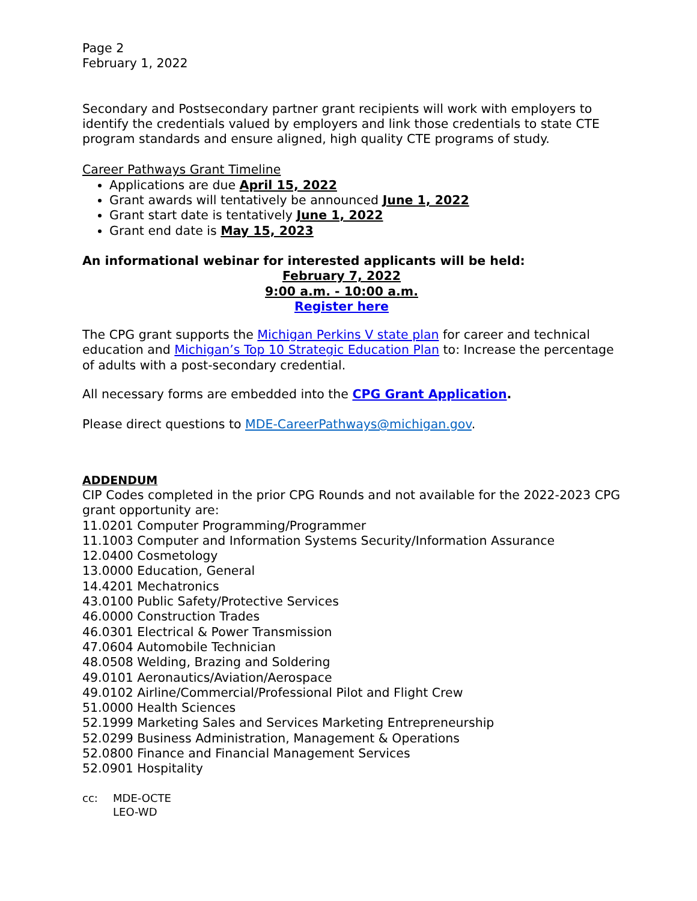Page 2
February 1, 2022
Secondary and Postsecondary partner grant recipients will work with employers to identify the credentials valued by employers and link those credentials to state CTE program standards and ensure aligned, high quality CTE programs of study.
Career Pathways Grant Timeline
Applications are due April 15, 2022
Grant awards will tentatively be announced June 1, 2022
Grant start date is tentatively June 1, 2022
Grant end date is May 15, 2023
An informational webinar for interested applicants will be held:
February 7, 2022
9:00 a.m. - 10:00 a.m.
Register here
The CPG grant supports the Michigan Perkins V state plan for career and technical education and Michigan’s Top 10 Strategic Education Plan to: Increase the percentage of adults with a post-secondary credential.
All necessary forms are embedded into the CPG Grant Application.
Please direct questions to MDE-CareerPathways@michigan.gov.
ADDENDUM
CIP Codes completed in the prior CPG Rounds and not available for the 2022-2023 CPG grant opportunity are:
11.0201 Computer Programming/Programmer
11.1003 Computer and Information Systems Security/Information Assurance
12.0400 Cosmetology
13.0000 Education, General
14.4201 Mechatronics
43.0100 Public Safety/Protective Services
46.0000 Construction Trades
46.0301 Electrical & Power Transmission
47.0604 Automobile Technician
48.0508 Welding, Brazing and Soldering
49.0101 Aeronautics/Aviation/Aerospace
49.0102 Airline/Commercial/Professional Pilot and Flight Crew
51.0000 Health Sciences
52.1999 Marketing Sales and Services Marketing Entrepreneurship
52.0299 Business Administration, Management & Operations
52.0800 Finance and Financial Management Services
52.0901 Hospitality
cc: MDE-OCTE
LEO-WD